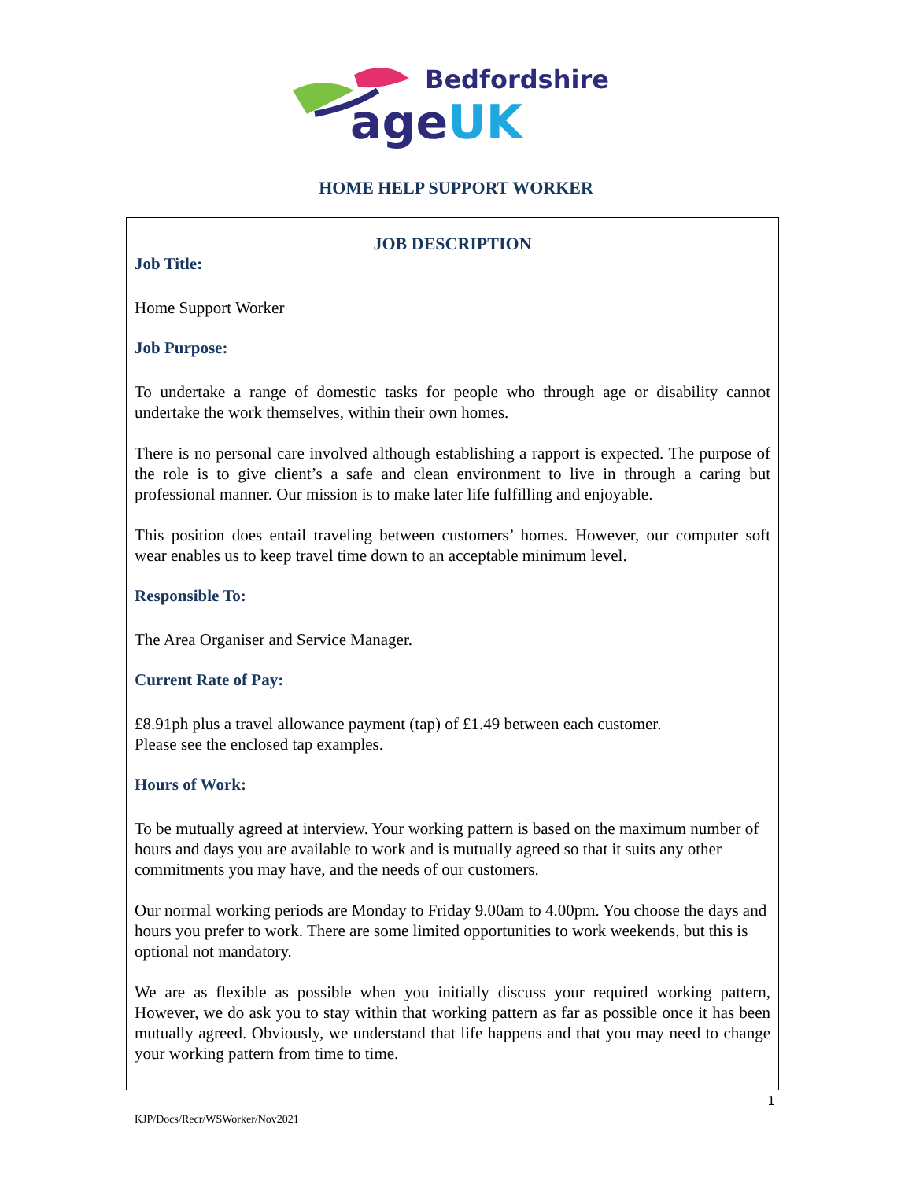Bedfordshire
ageUK
HOME HELP SUPPORT WORKER
JOB DESCRIPTION
Job Title:
Home Support Worker
Job Purpose:
To undertake a range of domestic tasks for people who through age or disability cannot undertake the work themselves, within their own homes.
There is no personal care involved although establishing a rapport is expected. The purpose of the role is to give client’s a safe and clean environment to live in through a caring but professional manner. Our mission is to make later life fulfilling and enjoyable.
This position does entail traveling between customers’ homes. However, our computer soft wear enables us to keep travel time down to an acceptable minimum level.
Responsible To:
The Area Organiser and Service Manager.
Current Rate of Pay:
£8.91ph plus a travel allowance payment (tap) of £1.49 between each customer.
Please see the enclosed tap examples.
Hours of Work:
To be mutually agreed at interview. Your working pattern is based on the maximum number of hours and days you are available to work and is mutually agreed so that it suits any other commitments you may have, and the needs of our customers.
Our normal working periods are Monday to Friday 9.00am to 4.00pm. You choose the days and hours you prefer to work. There are some limited opportunities to work weekends, but this is optional not mandatory.
We are as flexible as possible when you initially discuss your required working pattern, However, we do ask you to stay within that working pattern as far as possible once it has been mutually agreed. Obviously, we understand that life happens and that you may need to change your working pattern from time to time.
1
KJP/Docs/Recr/WSWorker/Nov2021